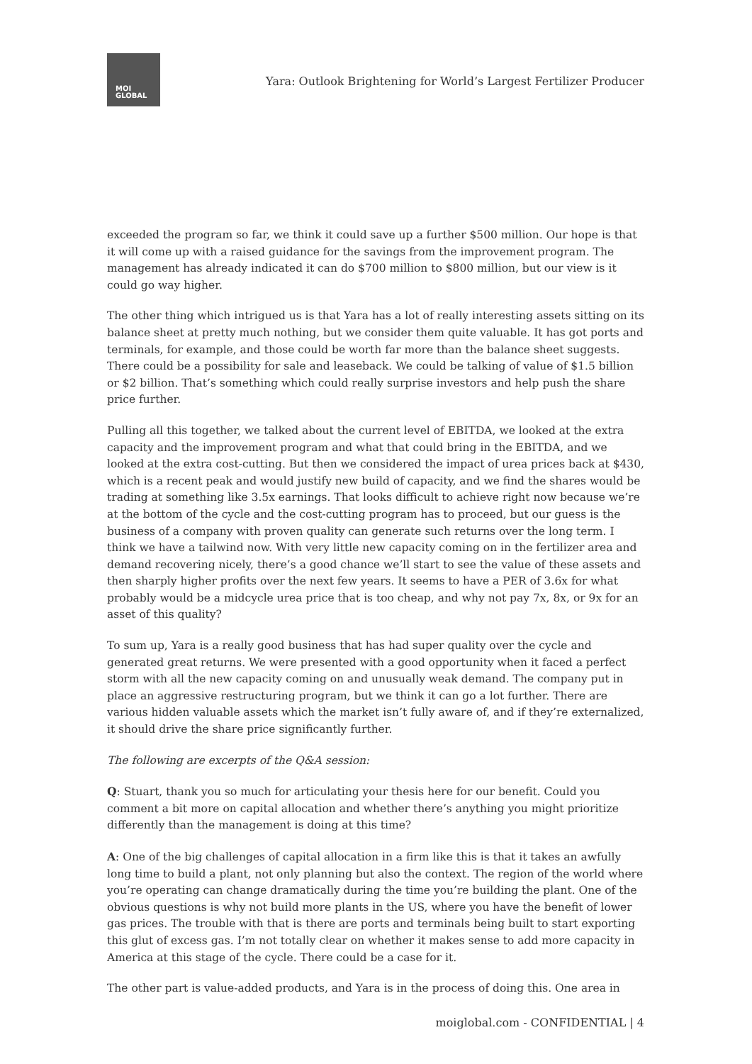MOI
GLOBAL
Yara: Outlook Brightening for World’s Largest Fertilizer Producer
exceeded the program so far, we think it could save up a further $500 million. Our hope is that it will come up with a raised guidance for the savings from the improvement program. The management has already indicated it can do $700 million to $800 million, but our view is it could go way higher.
The other thing which intrigued us is that Yara has a lot of really interesting assets sitting on its balance sheet at pretty much nothing, but we consider them quite valuable. It has got ports and terminals, for example, and those could be worth far more than the balance sheet suggests. There could be a possibility for sale and leaseback. We could be talking of value of $1.5 billion or $2 billion. That’s something which could really surprise investors and help push the share price further.
Pulling all this together, we talked about the current level of EBITDA, we looked at the extra capacity and the improvement program and what that could bring in the EBITDA, and we looked at the extra cost-cutting. But then we considered the impact of urea prices back at $430, which is a recent peak and would justify new build of capacity, and we find the shares would be trading at something like 3.5x earnings. That looks difficult to achieve right now because we’re at the bottom of the cycle and the cost-cutting program has to proceed, but our guess is the business of a company with proven quality can generate such returns over the long term. I think we have a tailwind now. With very little new capacity coming on in the fertilizer area and demand recovering nicely, there’s a good chance we’ll start to see the value of these assets and then sharply higher profits over the next few years. It seems to have a PER of 3.6x for what probably would be a midcycle urea price that is too cheap, and why not pay 7x, 8x, or 9x for an asset of this quality?
To sum up, Yara is a really good business that has had super quality over the cycle and generated great returns. We were presented with a good opportunity when it faced a perfect storm with all the new capacity coming on and unusually weak demand. The company put in place an aggressive restructuring program, but we think it can go a lot further. There are various hidden valuable assets which the market isn’t fully aware of, and if they’re externalized, it should drive the share price significantly further.
The following are excerpts of the Q&A session:
Q: Stuart, thank you so much for articulating your thesis here for our benefit. Could you comment a bit more on capital allocation and whether there’s anything you might prioritize differently than the management is doing at this time?
A: One of the big challenges of capital allocation in a firm like this is that it takes an awfully long time to build a plant, not only planning but also the context. The region of the world where you’re operating can change dramatically during the time you’re building the plant. One of the obvious questions is why not build more plants in the US, where you have the benefit of lower gas prices. The trouble with that is there are ports and terminals being built to start exporting this glut of excess gas. I’m not totally clear on whether it makes sense to add more capacity in America at this stage of the cycle. There could be a case for it.
The other part is value-added products, and Yara is in the process of doing this. One area in
moiglobal.com - CONFIDENTIAL | 4